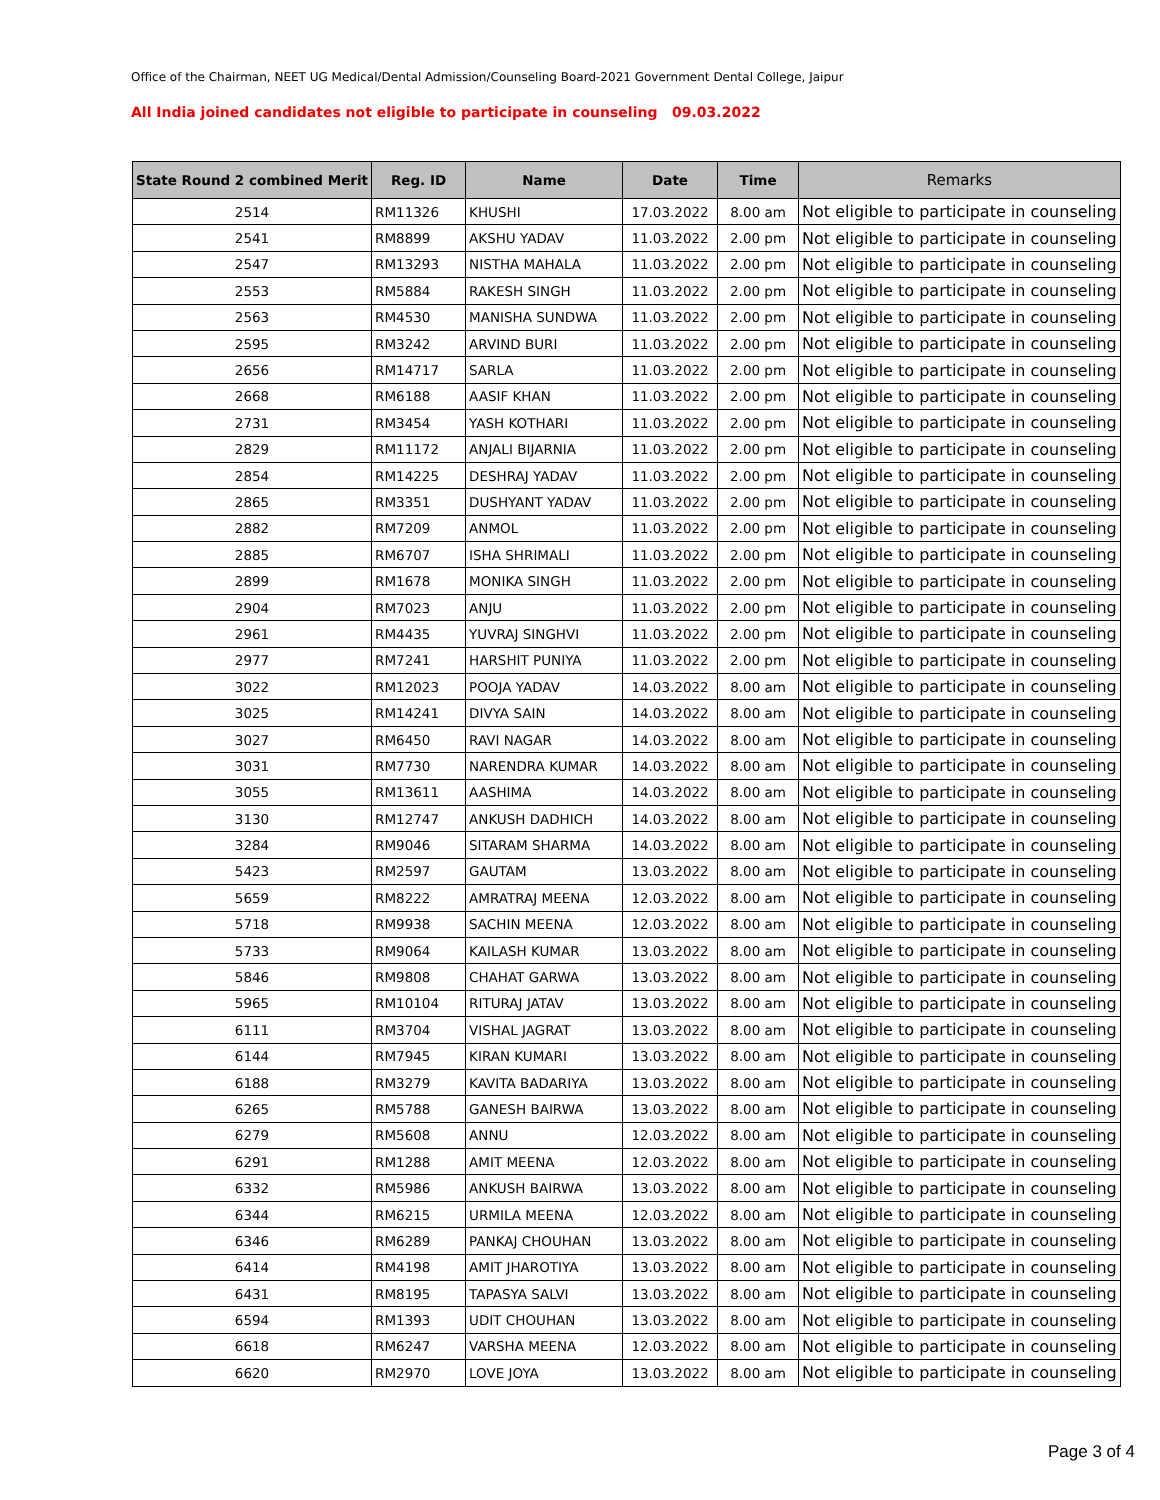Office of the Chairman, NEET UG Medical/Dental Admission/Counseling Board-2021 Government Dental College, Jaipur
All India joined candidates not eligible to participate in counseling 09.03.2022
| State Round 2 combined Merit | Reg. ID | Name | Date | Time | Remarks |
| --- | --- | --- | --- | --- | --- |
| 2514 | RM11326 | KHUSHI | 17.03.2022 | 8.00 am | Not eligible to participate in counseling |
| 2541 | RM8899 | AKSHU YADAV | 11.03.2022 | 2.00 pm | Not eligible to participate in counseling |
| 2547 | RM13293 | NISTHA MAHALA | 11.03.2022 | 2.00 pm | Not eligible to participate in counseling |
| 2553 | RM5884 | RAKESH SINGH | 11.03.2022 | 2.00 pm | Not eligible to participate in counseling |
| 2563 | RM4530 | MANISHA SUNDWA | 11.03.2022 | 2.00 pm | Not eligible to participate in counseling |
| 2595 | RM3242 | ARVIND BURI | 11.03.2022 | 2.00 pm | Not eligible to participate in counseling |
| 2656 | RM14717 | SARLA | 11.03.2022 | 2.00 pm | Not eligible to participate in counseling |
| 2668 | RM6188 | AASIF KHAN | 11.03.2022 | 2.00 pm | Not eligible to participate in counseling |
| 2731 | RM3454 | YASH KOTHARI | 11.03.2022 | 2.00 pm | Not eligible to participate in counseling |
| 2829 | RM11172 | ANJALI BIJARNIA | 11.03.2022 | 2.00 pm | Not eligible to participate in counseling |
| 2854 | RM14225 | DESHRAJ YADAV | 11.03.2022 | 2.00 pm | Not eligible to participate in counseling |
| 2865 | RM3351 | DUSHYANT YADAV | 11.03.2022 | 2.00 pm | Not eligible to participate in counseling |
| 2882 | RM7209 | ANMOL | 11.03.2022 | 2.00 pm | Not eligible to participate in counseling |
| 2885 | RM6707 | ISHA SHRIMALI | 11.03.2022 | 2.00 pm | Not eligible to participate in counseling |
| 2899 | RM1678 | MONIKA SINGH | 11.03.2022 | 2.00 pm | Not eligible to participate in counseling |
| 2904 | RM7023 | ANJU | 11.03.2022 | 2.00 pm | Not eligible to participate in counseling |
| 2961 | RM4435 | YUVRAJ SINGHVI | 11.03.2022 | 2.00 pm | Not eligible to participate in counseling |
| 2977 | RM7241 | HARSHIT PUNIYA | 11.03.2022 | 2.00 pm | Not eligible to participate in counseling |
| 3022 | RM12023 | POOJA YADAV | 14.03.2022 | 8.00 am | Not eligible to participate in counseling |
| 3025 | RM14241 | DIVYA SAIN | 14.03.2022 | 8.00 am | Not eligible to participate in counseling |
| 3027 | RM6450 | RAVI NAGAR | 14.03.2022 | 8.00 am | Not eligible to participate in counseling |
| 3031 | RM7730 | NARENDRA KUMAR | 14.03.2022 | 8.00 am | Not eligible to participate in counseling |
| 3055 | RM13611 | AASHIMA | 14.03.2022 | 8.00 am | Not eligible to participate in counseling |
| 3130 | RM12747 | ANKUSH DADHICH | 14.03.2022 | 8.00 am | Not eligible to participate in counseling |
| 3284 | RM9046 | SITARAM SHARMA | 14.03.2022 | 8.00 am | Not eligible to participate in counseling |
| 5423 | RM2597 | GAUTAM | 13.03.2022 | 8.00 am | Not eligible to participate in counseling |
| 5659 | RM8222 | AMRATRAJ MEENA | 12.03.2022 | 8.00 am | Not eligible to participate in counseling |
| 5718 | RM9938 | SACHIN MEENA | 12.03.2022 | 8.00 am | Not eligible to participate in counseling |
| 5733 | RM9064 | KAILASH KUMAR | 13.03.2022 | 8.00 am | Not eligible to participate in counseling |
| 5846 | RM9808 | CHAHAT GARWA | 13.03.2022 | 8.00 am | Not eligible to participate in counseling |
| 5965 | RM10104 | RITURAJ JATAV | 13.03.2022 | 8.00 am | Not eligible to participate in counseling |
| 6111 | RM3704 | VISHAL JAGRAT | 13.03.2022 | 8.00 am | Not eligible to participate in counseling |
| 6144 | RM7945 | KIRAN KUMARI | 13.03.2022 | 8.00 am | Not eligible to participate in counseling |
| 6188 | RM3279 | KAVITA BADARIYA | 13.03.2022 | 8.00 am | Not eligible to participate in counseling |
| 6265 | RM5788 | GANESH BAIRWA | 13.03.2022 | 8.00 am | Not eligible to participate in counseling |
| 6279 | RM5608 | ANNU | 12.03.2022 | 8.00 am | Not eligible to participate in counseling |
| 6291 | RM1288 | AMIT MEENA | 12.03.2022 | 8.00 am | Not eligible to participate in counseling |
| 6332 | RM5986 | ANKUSH BAIRWA | 13.03.2022 | 8.00 am | Not eligible to participate in counseling |
| 6344 | RM6215 | URMILA MEENA | 12.03.2022 | 8.00 am | Not eligible to participate in counseling |
| 6346 | RM6289 | PANKAJ CHOUHAN | 13.03.2022 | 8.00 am | Not eligible to participate in counseling |
| 6414 | RM4198 | AMIT JHAROTIYA | 13.03.2022 | 8.00 am | Not eligible to participate in counseling |
| 6431 | RM8195 | TAPASYA SALVI | 13.03.2022 | 8.00 am | Not eligible to participate in counseling |
| 6594 | RM1393 | UDIT CHOUHAN | 13.03.2022 | 8.00 am | Not eligible to participate in counseling |
| 6618 | RM6247 | VARSHA MEENA | 12.03.2022 | 8.00 am | Not eligible to participate in counseling |
| 6620 | RM2970 | LOVE JOYA | 13.03.2022 | 8.00 am | Not eligible to participate in counseling |
Page 3 of 4